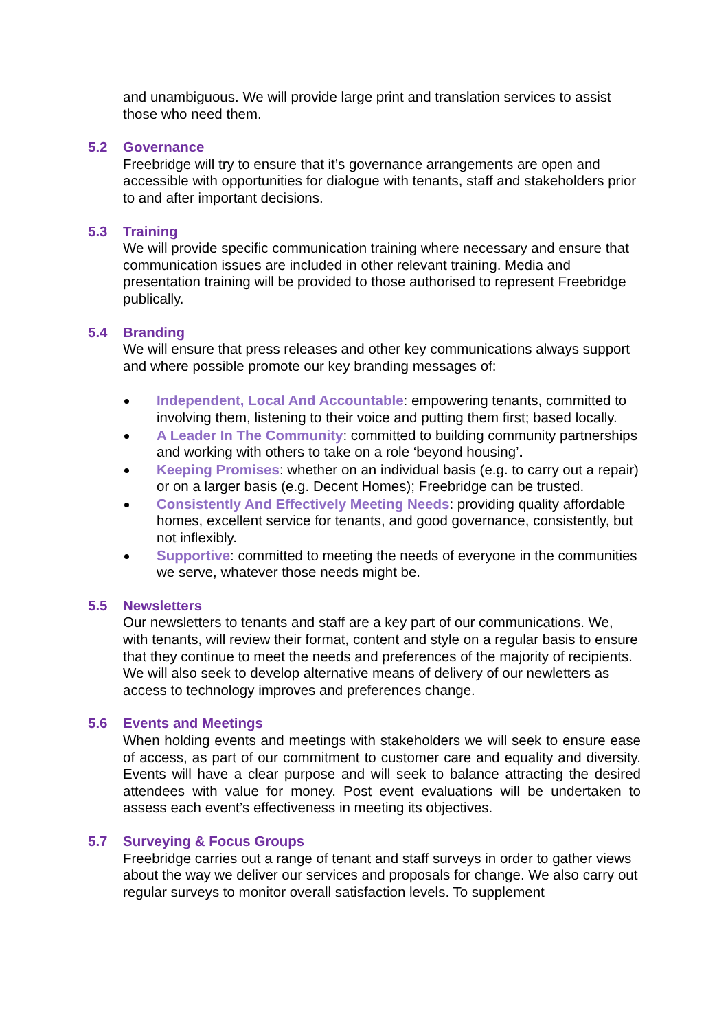and unambiguous. We will provide large print and translation services to assist those who need them.
5.2 Governance
Freebridge will try to ensure that it’s governance arrangements are open and accessible with opportunities for dialogue with tenants, staff and stakeholders prior to and after important decisions.
5.3 Training
We will provide specific communication training where necessary and ensure that communication issues are included in other relevant training. Media and presentation training will be provided to those authorised to represent Freebridge publically.
5.4 Branding
We will ensure that press releases and other key communications always support and where possible promote our key branding messages of:
Independent, Local And Accountable: empowering tenants, committed to involving them, listening to their voice and putting them first; based locally.
A Leader In The Community: committed to building community partnerships and working with others to take on a role ‘beyond housing’.
Keeping Promises: whether on an individual basis (e.g. to carry out a repair) or on a larger basis (e.g. Decent Homes); Freebridge can be trusted.
Consistently And Effectively Meeting Needs: providing quality affordable homes, excellent service for tenants, and good governance, consistently, but not inflexibly.
Supportive: committed to meeting the needs of everyone in the communities we serve, whatever those needs might be.
5.5 Newsletters
Our newsletters to tenants and staff are a key part of our communications. We, with tenants, will review their format, content and style on a regular basis to ensure that they continue to meet the needs and preferences of the majority of recipients. We will also seek to develop alternative means of delivery of our newletters as access to technology improves and preferences change.
5.6 Events and Meetings
When holding events and meetings with stakeholders we will seek to ensure ease of access, as part of our commitment to customer care and equality and diversity. Events will have a clear purpose and will seek to balance attracting the desired attendees with value for money. Post event evaluations will be undertaken to assess each event’s effectiveness in meeting its objectives.
5.7 Surveying & Focus Groups
Freebridge carries out a range of tenant and staff surveys in order to gather views about the way we deliver our services and proposals for change. We also carry out regular surveys to monitor overall satisfaction levels. To supplement